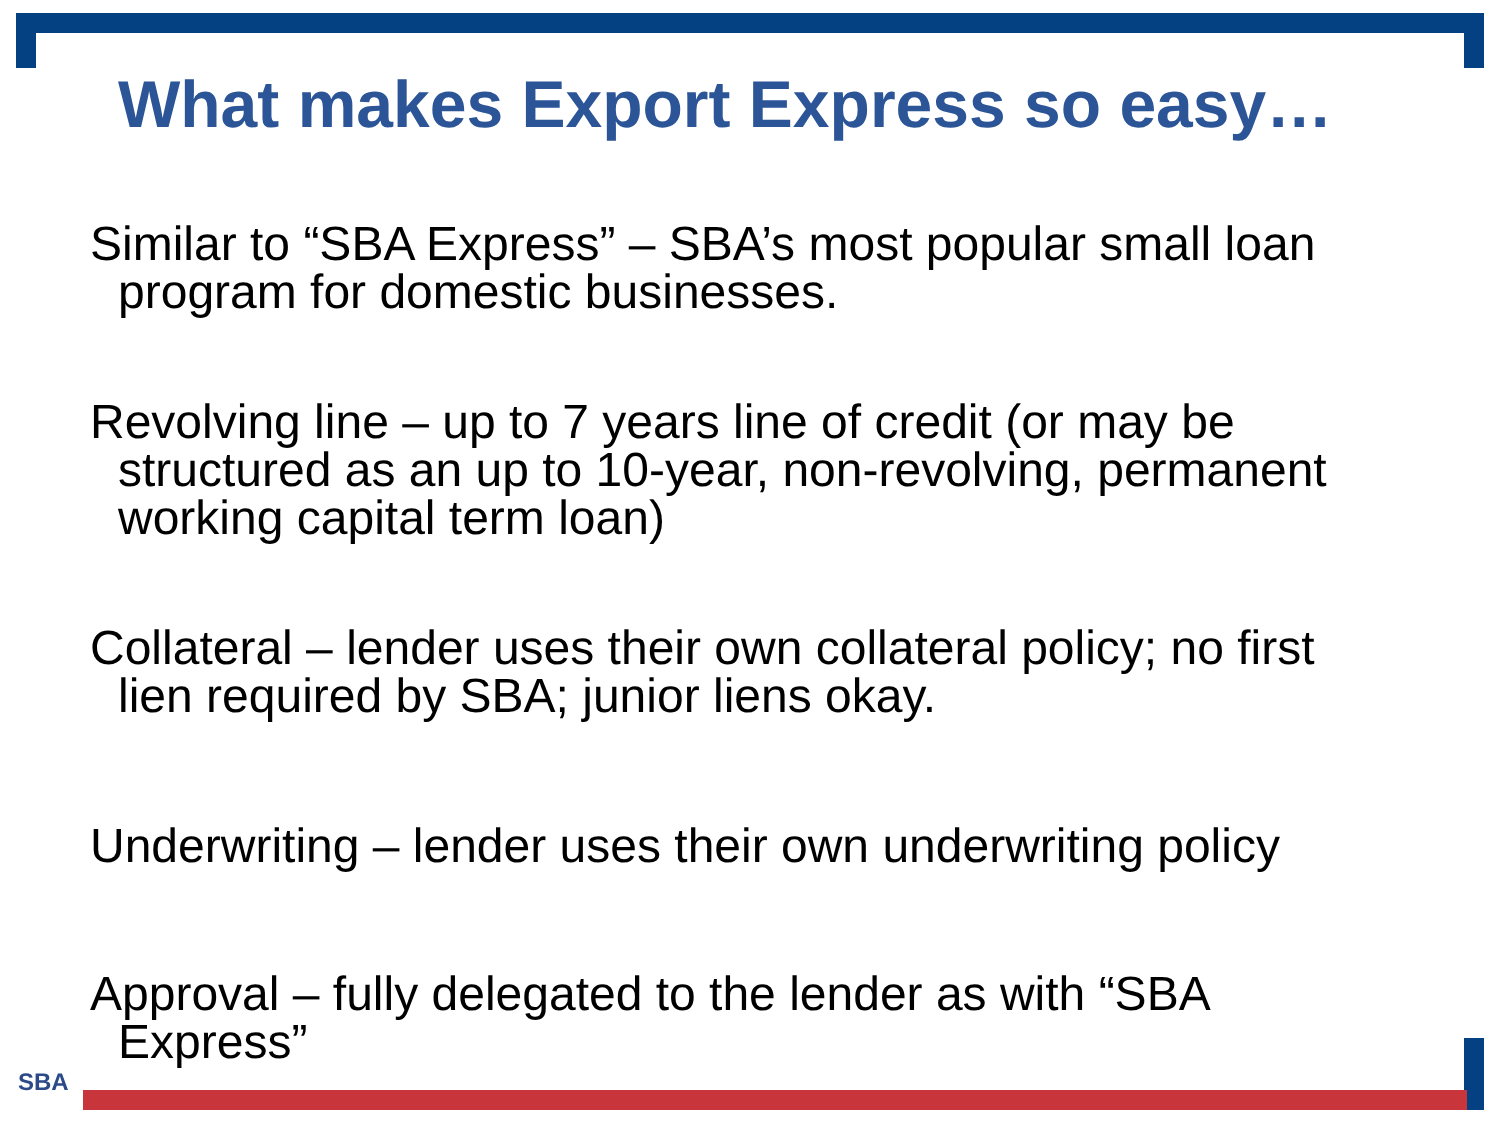What makes Export Express so easy…
Similar to “SBA Express” – SBA’s most popular small loan program for domestic businesses.
Revolving line – up to 7 years line of credit (or may be structured as an up to 10-year, non-revolving, permanent working capital term loan)
Collateral – lender uses their own collateral policy; no first lien required by SBA; junior liens okay.
Underwriting – lender uses their own underwriting policy
Approval – fully delegated to the lender as with “SBA Express”
SBA